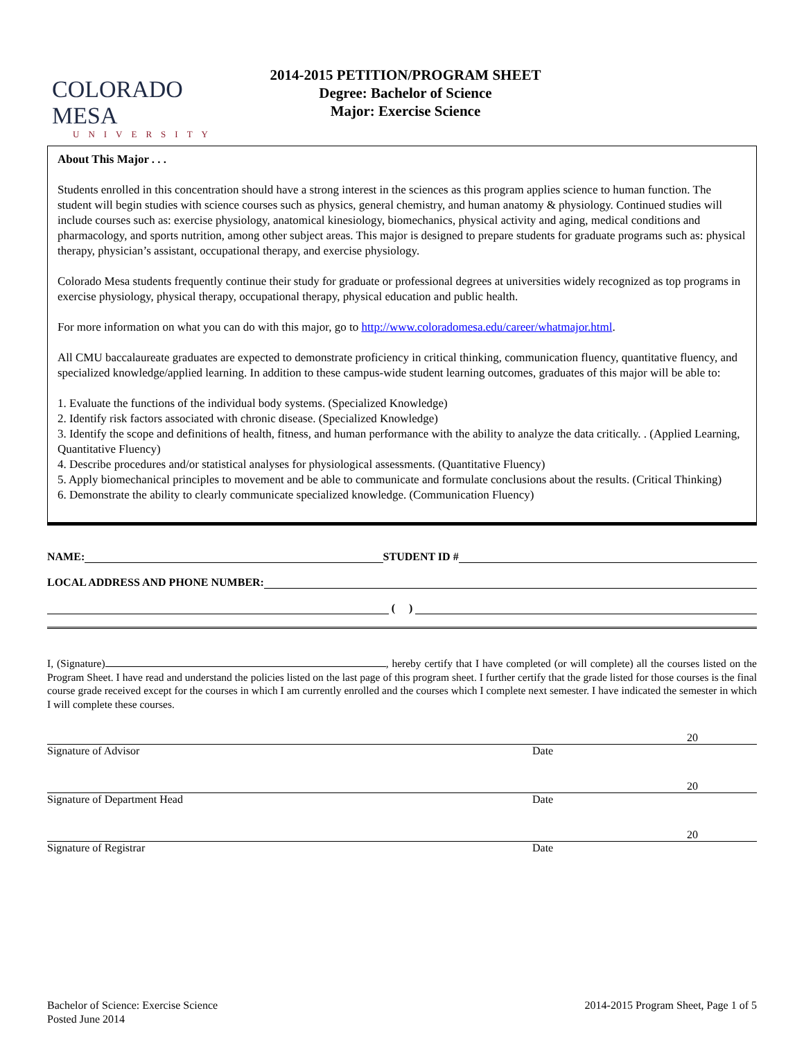COLORADO MESA
UNIVERSITY
2014-2015 PETITION/PROGRAM SHEET
Degree: Bachelor of Science
Major: Exercise Science
About This Major . . .
Students enrolled in this concentration should have a strong interest in the sciences as this program applies science to human function. The student will begin studies with science courses such as physics, general chemistry, and human anatomy & physiology. Continued studies will include courses such as: exercise physiology, anatomical kinesiology, biomechanics, physical activity and aging, medical conditions and pharmacology, and sports nutrition, among other subject areas. This major is designed to prepare students for graduate programs such as: physical therapy, physician’s assistant, occupational therapy, and exercise physiology.
Colorado Mesa students frequently continue their study for graduate or professional degrees at universities widely recognized as top programs in exercise physiology, physical therapy, occupational therapy, physical education and public health.
For more information on what you can do with this major, go to http://www.coloradomesa.edu/career/whatmajor.html.
All CMU baccalaureate graduates are expected to demonstrate proficiency in critical thinking, communication fluency, quantitative fluency, and specialized knowledge/applied learning. In addition to these campus-wide student learning outcomes, graduates of this major will be able to:
1. Evaluate the functions of the individual body systems. (Specialized Knowledge)
2. Identify risk factors associated with chronic disease. (Specialized Knowledge)
3. Identify the scope and definitions of health, fitness, and human performance with the ability to analyze the data critically. . (Applied Learning, Quantitative Fluency)
4. Describe procedures and/or statistical analyses for physiological assessments. (Quantitative Fluency)
5. Apply biomechanical principles to movement and be able to communicate and formulate conclusions about the results. (Critical Thinking)
6. Demonstrate the ability to clearly communicate specialized knowledge. (Communication Fluency)
NAME: STUDENT ID #
LOCAL ADDRESS AND PHONE NUMBER:
( )
I, (Signature) , hereby certify that I have completed (or will complete) all the courses listed on the Program Sheet. I have read and understand the policies listed on the last page of this program sheet. I further certify that the grade listed for those courses is the final course grade received except for the courses in which I am currently enrolled and the courses which I complete next semester. I have indicated the semester in which I will complete these courses.
20
Signature of Advisor Date
20
Signature of Department Head Date
20
Signature of Registrar Date
Bachelor of Science: Exercise Science
Posted June 2014
2014-2015 Program Sheet, Page 1 of 5